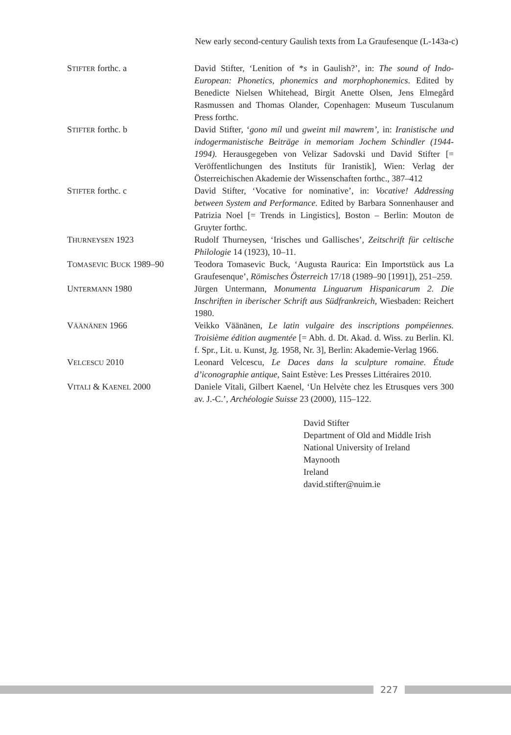New early second-century Gaulish texts from La Graufesenque (L-143a-c)
| S TIFTER forthc. a | David Stifter, ‘Lenition of * s in Gaulish?’, in: The sound of Indo-European: Phonetics, phonemics and morphophonemics . Edited by Benedicte Nielsen Whitehead, Birgit Anette Olsen, Jens Elmegård Rasmussen and Thomas Olander, Copenhagen: Museum Tusculanum Press forthc. |
| S TIFTER forthc. b | David Stifter, ‘ gono míl und gweint mil mawrem’ , in: Iranistische und indogermanistische Beiträge in memoriam Jochem Schindler (1944-1994). Herausgegeben von Velizar Sadovski und David Stifter [= Veröffentlichungen des Instituts für Iranistik], Wien: Verlag der Österreichischen Akademie der Wissenschaften forthc., 387–412 |
| S TIFTER forthc. c | David Stifter, ‘Vocative for nominative’, in: Vocative! Addressing between System and Performance. Edited by Barbara Sonnenhauser and Patrizia Noel [= Trends in Lingistics], Boston – Berlin: Mouton de Gruyter forthc. |
| T HURNEYSEN 1923 | Rudolf Thurneysen, ‘Irisches und Gallisches’, Zeitschrift für celtische Philologie 14 (1923), 10–11. |
| T OMASEVIC B UCK 1989–90 | Teodora Tomasevic Buck, ‘Augusta Raurica: Ein Importstück aus La Graufesenque’, Römisches Österreich 17/18 (1989–90 [1991]), 251–259. |
| U NTERMANN 1980 | Jürgen Untermann, Monumenta Linguarum Hispanicarum 2. Die Inschriften in iberischer Schrift aus Südfrankreich , Wiesbaden: Reichert 1980. |
| V ÄÄNÄNEN 1966 | Veikko Väänänen, Le latin vulgaire des inscriptions pompéiennes. Troisième édition augmentée [= Abh. d. Dt. Akad. d. Wiss. zu Berlin. Kl. f. Spr., Lit. u. Kunst, Jg. 1958, Nr. 3], Berlin: Akademie-Verlag 1966. |
| V ELCESCU 2010 | Leonard Velcescu, Le Daces dans la sculpture romaine. Étude d’iconographie antique , Saint Estève: Les Presses Littéraires 2010. |
| V ITALI & K AENEL 2000 | Daniele Vitali, Gilbert Kaenel, ‘Un Helvète chez les Etrusques vers 300 av. J.-C.’, Archéologie Suisse 23 (2000), 115–122. |
David Stifter
Department of Old and Middle Irish
National University of Ireland
Maynooth
Ireland
david.stifter@nuim.ie
227